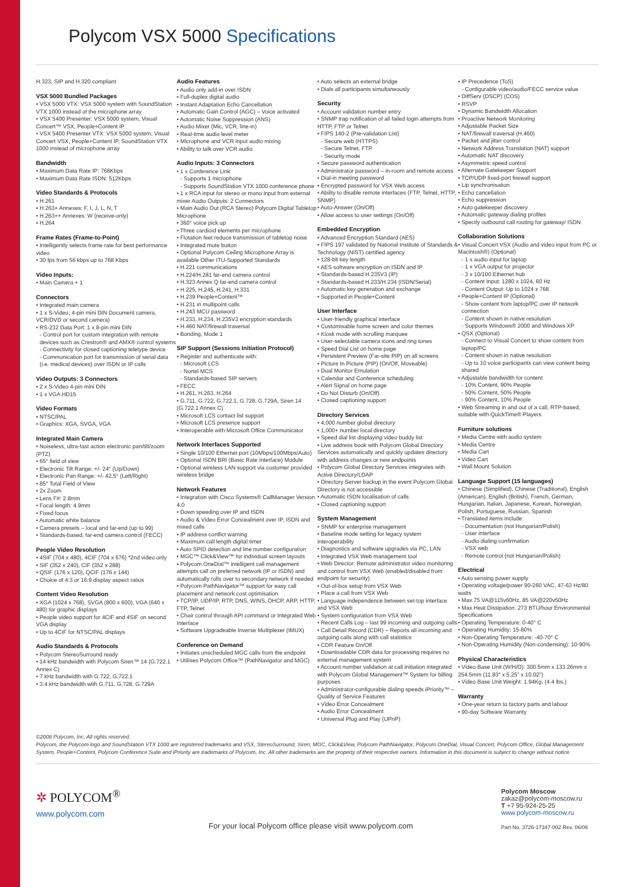Polycom VSX 5000 Specifications
H.323, SIP and H.320 compliant
VSX 5000 Bundled Packages
• VSX 5000 VTX: VSX 5000 system with SoundStation VTX 1000 instead of the microphone array
• VSX 5400 Presenter: VSX 5000 system, Visual Concert™ VSX, People+Content IP
• VSX 5400 Presenter VTX: VSX 5000 system, Visual Concert VSX, People+Content IP, SoundStation VTX 1000 instead of microphone array
Bandwidth
• Maximum Data Rate IP: 768Kbps
• Maximum Data Rate ISDN: 512Kbps
Video Standards & Protocols
• H.261
• H.263+ Annexes: F, I, J, L, N, T
• H.263++ Annexes: W (receive-only)
• H.264
Frame Rates (Frame-to-Point)
• Intelligently selects frame rate for best performance video
• 30 fps from 56 kbps up to 768 Kbps
Video Inputs:
• Main Camera + 1
Connectors
• Integrated main camera
• 1 x S-Video; 4-pin mini DIN Document camera, VCR/DVD or second camera)
• RS-232 Data Port: 1 x 8-pin mini DIN
- Control port for custom integration with remote devices such as Crestron® and AMX® control systems
- Connectivity for closed captioning teletype device
- Communication port for transmission of serial data (i.e. medical devices) over ISDN or IP calls
Video Outputs: 3 Connectors
• 2 x S-Video 4-pin mini DIN
• 1 x VGA HD15
Video Formats
• NTSC/PAL
• Graphics: XGA, SVGA, VGA
Integrated Main Camera
• Noiseless, ultra-fast action electronic pan/tilt/zoom (PTZ)
• 65° field of view
• Electronic Tilt Range: +/- 24° (Up/Down)
• Electronic Pan Range: +/- 42.5° (Left/Right)
• 85° Total Field of View
• 2x Zoom
• Lens F#: 2.8mm
• Focal length: 4.9mm
• Fixed focus
• Automatic white balance
• Camera presets – local and far-end (up to 99)
• Standards-based, far-end camera control (FECC)
People Video Resolution
• 4SIF (704 x 480), 4CIF (704 x 576) *2nd video only
• SIF (352 x 240), CIF (352 x 288)
• QSIF (176 x 120), QCIF (176 x 144)
• Choice of 4:3 or 16:9 display aspect ratios
Content Video Resolution
• XGA (1024 x 768), SVGA (800 x 600), VGA (640 x 480) for graphic displays
• People video support for 4CIF and 4SIF on second VGA display
• Up to 4CIF for NTSC/PAL displays
Audio Standards & Protocols
• Polycom StereoSurround ready
• 14 kHz bandwidth with Polycom Siren™ 14 (G.722.1 Annex C)
• 7 kHz bandwidth with G.722, G.722.1
• 3.4 kHz bandwidth with G.711, G.728, G.729A
Audio Features
• Audio only add-in over ISDN
• Full-duplex digital audio
• Instant Adaptation Echo Cancellation
• Automatic Gain Control (AGC) – Voice activated
• Automatic Noise Suppression (ANS)
• Audio Mixer (Mic, VCR, line-in)
• Real-time audio level meter
• Microphone and VCR input audio mixing
• Ability to talk over VCR audio
Audio Inputs: 3 Connectors
• 1 x Conference Link
- Supports 1 microphone
- Supports SoundStation VTX 1000 conference phone
• 1 x RCA input for stereo or mono input from external mixer Audio Outputs: 2 Connectors
• Main Audio Out (RCA Stereo) Polycom Digital Tabletop Microphone
• 360° voice pick up
• Three cardioid elements per microphone
• Flotation feet reduce transmission of tabletop noise
• Integrated mute button
• Optional Polycom Ceiling Microphone Array is available Other ITU-Supported Standards
• H.221 communications
• H.224/H.281 far-end camera control
• H.323 Annex Q far-end camera control
• H.225, H.245, H.241, H.331
• H.239 People+Content™
• H.231 in multipoint calls
• H.243 MCU password
• H.233, H.234, H.235V3 encryption standards
• H.460 NAT/firewall traversal
• Bonding, Mode 1
SIP Support (Sessions Initiation Protocol)
• Register and authenticate with:
- Microsoft LCS
- Nortel MCS
- Standards-based SIP servers
• FECC
• H.261, H.263, H.264
• G.711, G.722, G.722.1, G.728, G.729A, Siren 14 (G.722.1 Annex C)
• Microsoft LCS contact list support
• Microsoft LCS presence support
• Interoperable with Microsoft Office Communicator
Network Interfaces Supported
• Single 10/100 Ethernet port (10Mbps/100Mbps/Auto)
• Optional ISDN BRI (Basic Rate Interface) Module
• Optional wireless LAN support via customer provided wireless bridge
Network Features
• Integration with Cisco Systems® CallManager Version 4.0
• Down speeding over IP and ISDN
• Audio & Video Error Concealment over IP, ISDN and mixed calls
• IP address conflict warning
• Maximum call length digital timer
• Auto SPID detection and line number configuration
• MGC™ Click&View™ for individual screen layouts
• Polycom OneDial™ intelligent call management attempts call on preferred network (IP or ISDN) and automatically rolls over to secondary network if needed
• Polycom PathNavigator™ support for easy call placement and network cost optimisation
• TCP/IP, UDP/IP, RTP, DNS, WINS, DHCP, ARP, HTTP, FTP, Telnet
• Chair control through API command or Integrated Web Interface
• Software Upgradeable Inverse Multiplexer (IMUX)
Conference on Demand
• Initiates unscheduled MGC calls from the endpoint
• Utilises Polycom Office™ (PathNavigator and MGC)
• Auto selects an external bridge
• Dials all participants simultaneously
Security
• Account validation number entry
• SNMP trap notification of all failed login attempts from HTTP, FTP or Telnet
• FIPS 140-2 (Pre-validation List)
- Secure web (HTTPS)
- Secure Telnet, FTP
- Security mode
• Secure password authentication
• Administrator password – in-room and remote access
• Dial-in meeting password
• Encrypted password for VSX Web access
• Ability to disable remote interfaces (FTP, Telnet, HTTP, SNMP)
• Auto-Answer (On/Off)
• Allow access to user settings (On/Off)
Embedded Encryption
• Advanced Encryption Standard (AES)
• FIPS 197 validated by National Institute of Standards & Technology (NIST) certified agency
• 128-bit key length
• AES software encryption on ISDN and IP
• Standards-based H.235V3 (IP)
• Standards-based H.233/H.234 (ISDN/Serial)
• Automatic key generation and exchange
• Supported in People+Content
User Interface
• User-friendly graphical interface
• Customisable home screen and color themes
• Kiosk mode with scrolling marquee
• User-selectable camera icons and ring tones
• Speed Dial List on home page
• Persistent Preview (Far-site PIP) on all screens
• Picture In Picture (PIP) (On/Off, Moveable)
• Dual Monitor Emulation
• Calendar and Conference scheduling
• Alert Signal on home page
• Do Not Disturb (On/Off)
• Closed captioning support
Directory Services
• 4,000 number global directory
• 1,000+ number local directory
• Speed dial list displaying video buddy list
• Live address book with Polycom Global Directory Services automatically and quickly updates directory with address changes or new endpoints
• Polycom Global Directory Services integrates with Active Directory/LDAP
• Directory Server backup in the event Polycom Global Directory is not accessible
• Automatic ISDN localisation of calls
• Closed captioning support
System Management
• SNMP for enterprise management
• Baseline mode setting for legacy system interoperability
• Diagnostics and software upgrades via PC, LAN
• Integrated VSX Web management tool
• Web Director: Remote administrator video monitoring and control from VSX Web (enabled/disabled from endpoint for security)
• Out-of-box setup from VSX Web
• Place a call from VSX Web
• Language independence between set-top interface and VSX Web
• System configuration from VSX Web
• Recent Calls Log – last 99 incoming and outgoing calls
• Call Detail Record (CDR) – Reports all incoming and outgoing calls along with call statistics
• CDR Feature On/Off
• Downloadable CDR data for processing requires no external management system
• Account number validation at call initiation integrated with Polycom Global Management™ System for billing purposes
• Administrator-configurable dialing speeds iPriority™ – Quality of Service Features
• Video Error Concealment
• Audio Error Concealment
• Universal Plug and Play (UPnP)
• IP Precedence (ToS)
- Configurable video/audio/FECC service value
• DiffServ (DSCP) (COS)
• RSVP
• Dynamic Bandwidth Allocation
• Proactive Network Monitoring
• Adjustable Packet Size
• NAT/firewall traversal (H.460)
• Packet and jitter control
• Network Address Translation (NAT) support
• Automatic NAT discovery
• Asymmetric speed control
• Alternate Gatekeeper Support
• TCP/UDP fixed-port firewall support
• Lip synchronisation
• Echo cancellation
• Echo suppression
• Auto gatekeeper discovery
• Automatic gateway dialing profiles
• Specify outbound call routing for gateway/ ISDN
Collaboration Solutions
• Visual Concert VSX (Audio and video input from PC or Macintosh®) (Optional)
- 1 x audio input for laptop
- 1 x VGA output for projector
- 3 x 10/100 Ethernet hub
- Content Input: 1280 x 1024, 60 Hz
- Content Output: Up to 1024 x 768
• People+Content IP (Optional)
- Show content from laptop/PC over IP network connection
- Content shown in native resolution
- Supports Windows® 2000 and Windows XP
• QSX (Optional)
- Connect to Visual Concert to show content from laptop/PC
- Content shown in native resolution
- Up to 10 voice participants can view content being shared
• Adjustable bandwidth for content
- 10% Content, 90% People
- 50% Content, 50% People
- 90% Content, 10% People
• Web Streaming in and out of a call, RTP-based, suitable with QuickTime® Players
Furniture solutions
• Media Centre with audio system
• Media Centre
• Media Cart
• Video Cart
• Wall Mount Solution
Language Support (15 languages)
• Chinese (Simplified), Chinese (Traditional), English (American), English (British), French, German, Hungarian, Italian, Japanese, Korean, Norwegian, Polish, Portuguese, Russian, Spanish
• Translated items include:
- Documentation (not Hungarian/Polish)
- User interface
- Audio dialing confirmation
- VSX web
- Remote control (not Hungarian/Polish)
Electrical
• Auto sensing power supply
• Operating voltage/power 90-260 VAC, 47-63 Hz/80 watts
• Max 75 VA@115v60Hz, 85 VA@220v50Hz
• Max Heat Dissipation: 273 BTU/hour Environmental Specifications
• Operating Temperature: 0-40° C
• Operating Humidity: 15-80%
• Non-Operating Temperature: -40-70° C
• Non-Operating Humidity (Non-condensing): 10-90%
Physical Characteristics
• Video Base Unit (W/H/D): 300.5mm x 133.26mm x 254.5mm (11.83" x 5.25" x 10.02")
• Video Base Unit Weight: 1.94Kg. (4.4 lbs.)
Warranty
• One-year return to factory parts and labour
• 90-day Software Warranty
©2008 Polycom, Inc. All rights reserved.
Polycom, the Polycom logo and SoundStation VTX 1000 are registered trademarks and VSX, StereoSurround, Siren, MGC, Click&View, Polycom PathNavigator, Polycom OneDial, Visual Concert, Polycom Office, Global Management System, People+Content, Polycom Conference Suite and iPriority are trademarks of Polycom, Inc. All other trademarks are the property of their respective owners. Information in this document is subject to change without notice.
✲ POLYCOM<sup>®</sup>
www.polycom.com
For your local Polycom office please visit www.polycom.com
Polycom Moscow
zakaz@polycom-moscow.ru
T +7 95-924-25-25
www.polycom-moscow.ru
Part No. 3726-17347-002 Rev. 06/06